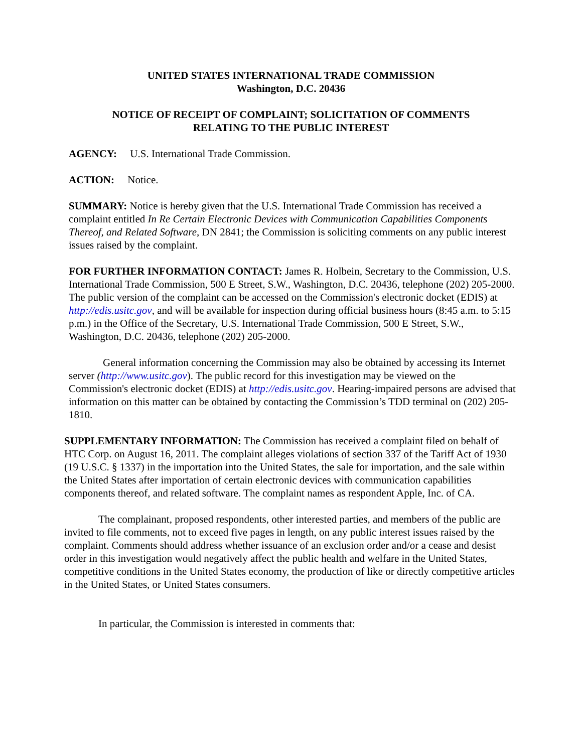UNITED STATES INTERNATIONAL TRADE COMMISSION
Washington, D.C. 20436
NOTICE OF RECEIPT OF COMPLAINT; SOLICITATION OF COMMENTS
RELATING TO THE PUBLIC INTEREST
AGENCY: U.S. International Trade Commission.
ACTION: Notice.
SUMMARY: Notice is hereby given that the U.S. International Trade Commission has received a complaint entitled In Re Certain Electronic Devices with Communication Capabilities Components Thereof, and Related Software, DN 2841; the Commission is soliciting comments on any public interest issues raised by the complaint.
FOR FURTHER INFORMATION CONTACT: James R. Holbein, Secretary to the Commission, U.S. International Trade Commission, 500 E Street, S.W., Washington, D.C. 20436, telephone (202) 205-2000. The public version of the complaint can be accessed on the Commission's electronic docket (EDIS) at http://edis.usitc.gov, and will be available for inspection during official business hours (8:45 a.m. to 5:15 p.m.) in the Office of the Secretary, U.S. International Trade Commission, 500 E Street, S.W., Washington, D.C. 20436, telephone (202) 205-2000.
General information concerning the Commission may also be obtained by accessing its Internet server (http://www.usitc.gov). The public record for this investigation may be viewed on the Commission's electronic docket (EDIS) at http://edis.usitc.gov. Hearing-impaired persons are advised that information on this matter can be obtained by contacting the Commission’s TDD terminal on (202) 205-1810.
SUPPLEMENTARY INFORMATION: The Commission has received a complaint filed on behalf of HTC Corp. on August 16, 2011. The complaint alleges violations of section 337 of the Tariff Act of 1930 (19 U.S.C. § 1337) in the importation into the United States, the sale for importation, and the sale within the United States after importation of certain electronic devices with communication capabilities components thereof, and related software. The complaint names as respondent Apple, Inc. of CA.
The complainant, proposed respondents, other interested parties, and members of the public are invited to file comments, not to exceed five pages in length, on any public interest issues raised by the complaint. Comments should address whether issuance of an exclusion order and/or a cease and desist order in this investigation would negatively affect the public health and welfare in the United States, competitive conditions in the United States economy, the production of like or directly competitive articles in the United States, or United States consumers.
In particular, the Commission is interested in comments that: